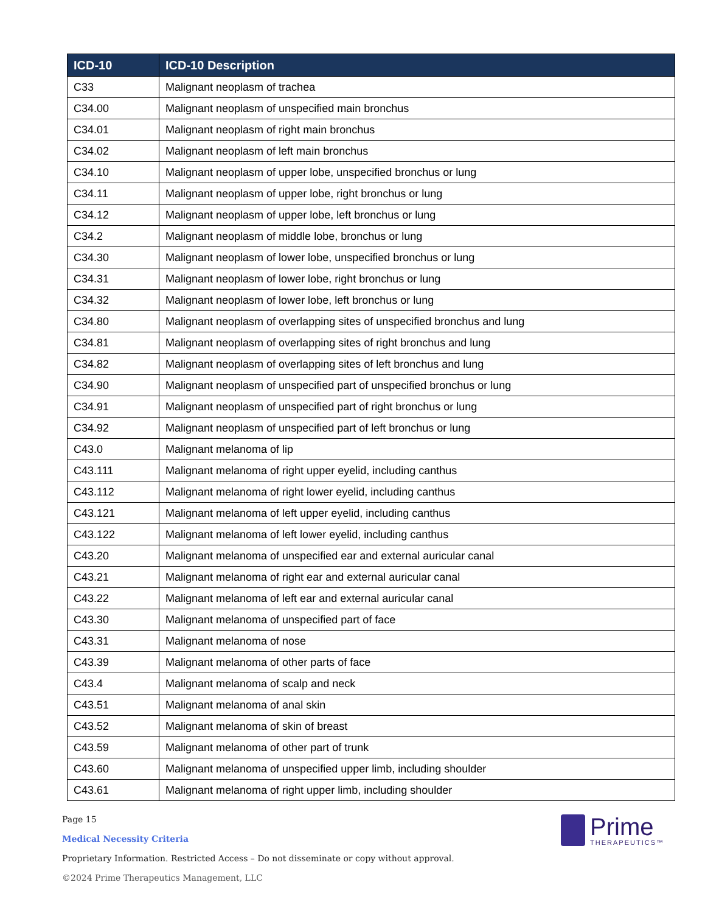| ICD-10 | ICD-10 Description |
| --- | --- |
| C33 | Malignant neoplasm of trachea |
| C34.00 | Malignant neoplasm of unspecified main bronchus |
| C34.01 | Malignant neoplasm of right main bronchus |
| C34.02 | Malignant neoplasm of left main bronchus |
| C34.10 | Malignant neoplasm of upper lobe, unspecified bronchus or lung |
| C34.11 | Malignant neoplasm of upper lobe, right bronchus or lung |
| C34.12 | Malignant neoplasm of upper lobe, left bronchus or lung |
| C34.2 | Malignant neoplasm of middle lobe, bronchus or lung |
| C34.30 | Malignant neoplasm of lower lobe, unspecified bronchus or lung |
| C34.31 | Malignant neoplasm of lower lobe, right bronchus or lung |
| C34.32 | Malignant neoplasm of lower lobe, left bronchus or lung |
| C34.80 | Malignant neoplasm of overlapping sites of unspecified bronchus and lung |
| C34.81 | Malignant neoplasm of overlapping sites of right bronchus and lung |
| C34.82 | Malignant neoplasm of overlapping sites of left bronchus and lung |
| C34.90 | Malignant neoplasm of unspecified part of unspecified bronchus or lung |
| C34.91 | Malignant neoplasm of unspecified part of right bronchus or lung |
| C34.92 | Malignant neoplasm of unspecified part of left bronchus or lung |
| C43.0 | Malignant melanoma of lip |
| C43.111 | Malignant melanoma of right upper eyelid, including canthus |
| C43.112 | Malignant melanoma of right lower eyelid, including canthus |
| C43.121 | Malignant melanoma of left upper eyelid, including canthus |
| C43.122 | Malignant melanoma of left lower eyelid, including canthus |
| C43.20 | Malignant melanoma of unspecified ear and external auricular canal |
| C43.21 | Malignant melanoma of right ear and external auricular canal |
| C43.22 | Malignant melanoma of left ear and external auricular canal |
| C43.30 | Malignant melanoma of unspecified part of face |
| C43.31 | Malignant melanoma of nose |
| C43.39 | Malignant melanoma of other parts of face |
| C43.4 | Malignant melanoma of scalp and neck |
| C43.51 | Malignant melanoma of anal skin |
| C43.52 | Malignant melanoma of skin of breast |
| C43.59 | Malignant melanoma of other part of trunk |
| C43.60 | Malignant melanoma of unspecified upper limb, including shoulder |
| C43.61 | Malignant melanoma of right upper limb, including shoulder |
Prime
THERAPEUTICS™
Page 15
Medical Necessity Criteria
Proprietary Information. Restricted Access – Do not disseminate or copy without approval.
©2024 Prime Therapeutics Management, LLC